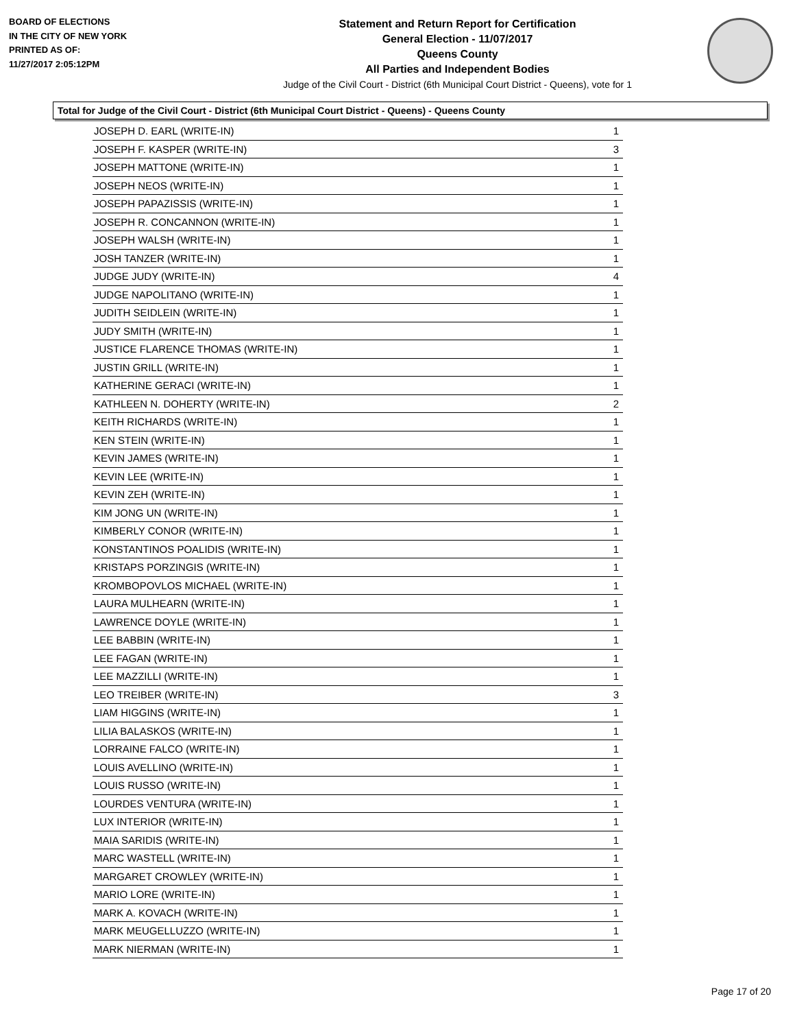BOARD OF ELECTIONS
IN THE CITY OF NEW YORK
PRINTED AS OF:
11/27/2017 2:05:12PM
Statement and Return Report for Certification
General Election - 11/07/2017
Queens County
All Parties and Independent Bodies
Judge of the Civil Court - District (6th Municipal Court District - Queens), vote for 1
Total for Judge of the Civil Court - District (6th Municipal Court District - Queens) - Queens County
| JOSEPH D. EARL (WRITE-IN) | 1 |
| JOSEPH F. KASPER (WRITE-IN) | 3 |
| JOSEPH MATTONE (WRITE-IN) | 1 |
| JOSEPH NEOS (WRITE-IN) | 1 |
| JOSEPH PAPAZISSIS (WRITE-IN) | 1 |
| JOSEPH R. CONCANNON (WRITE-IN) | 1 |
| JOSEPH WALSH (WRITE-IN) | 1 |
| JOSH TANZER (WRITE-IN) | 1 |
| JUDGE JUDY (WRITE-IN) | 4 |
| JUDGE NAPOLITANO (WRITE-IN) | 1 |
| JUDITH SEIDLEIN (WRITE-IN) | 1 |
| JUDY SMITH (WRITE-IN) | 1 |
| JUSTICE FLARENCE THOMAS (WRITE-IN) | 1 |
| JUSTIN GRILL (WRITE-IN) | 1 |
| KATHERINE GERACI (WRITE-IN) | 1 |
| KATHLEEN N. DOHERTY (WRITE-IN) | 2 |
| KEITH RICHARDS (WRITE-IN) | 1 |
| KEN STEIN (WRITE-IN) | 1 |
| KEVIN JAMES (WRITE-IN) | 1 |
| KEVIN LEE (WRITE-IN) | 1 |
| KEVIN ZEH (WRITE-IN) | 1 |
| KIM JONG UN (WRITE-IN) | 1 |
| KIMBERLY CONOR (WRITE-IN) | 1 |
| KONSTANTINOS POALIDIS (WRITE-IN) | 1 |
| KRISTAPS PORZINGIS (WRITE-IN) | 1 |
| KROMBOPOVLOS MICHAEL (WRITE-IN) | 1 |
| LAURA MULHEARN (WRITE-IN) | 1 |
| LAWRENCE DOYLE (WRITE-IN) | 1 |
| LEE BABBIN (WRITE-IN) | 1 |
| LEE FAGAN (WRITE-IN) | 1 |
| LEE MAZZILLI (WRITE-IN) | 1 |
| LEO TREIBER (WRITE-IN) | 3 |
| LIAM HIGGINS (WRITE-IN) | 1 |
| LILIA BALASKOS (WRITE-IN) | 1 |
| LORRAINE FALCO (WRITE-IN) | 1 |
| LOUIS AVELLINO (WRITE-IN) | 1 |
| LOUIS RUSSO (WRITE-IN) | 1 |
| LOURDES VENTURA (WRITE-IN) | 1 |
| LUX INTERIOR (WRITE-IN) | 1 |
| MAIA SARIDIS (WRITE-IN) | 1 |
| MARC WASTELL (WRITE-IN) | 1 |
| MARGARET CROWLEY (WRITE-IN) | 1 |
| MARIO LORE (WRITE-IN) | 1 |
| MARK A. KOVACH (WRITE-IN) | 1 |
| MARK MEUGELLUZZO (WRITE-IN) | 1 |
| MARK NIERMAN (WRITE-IN) | 1 |
Page 17 of 20